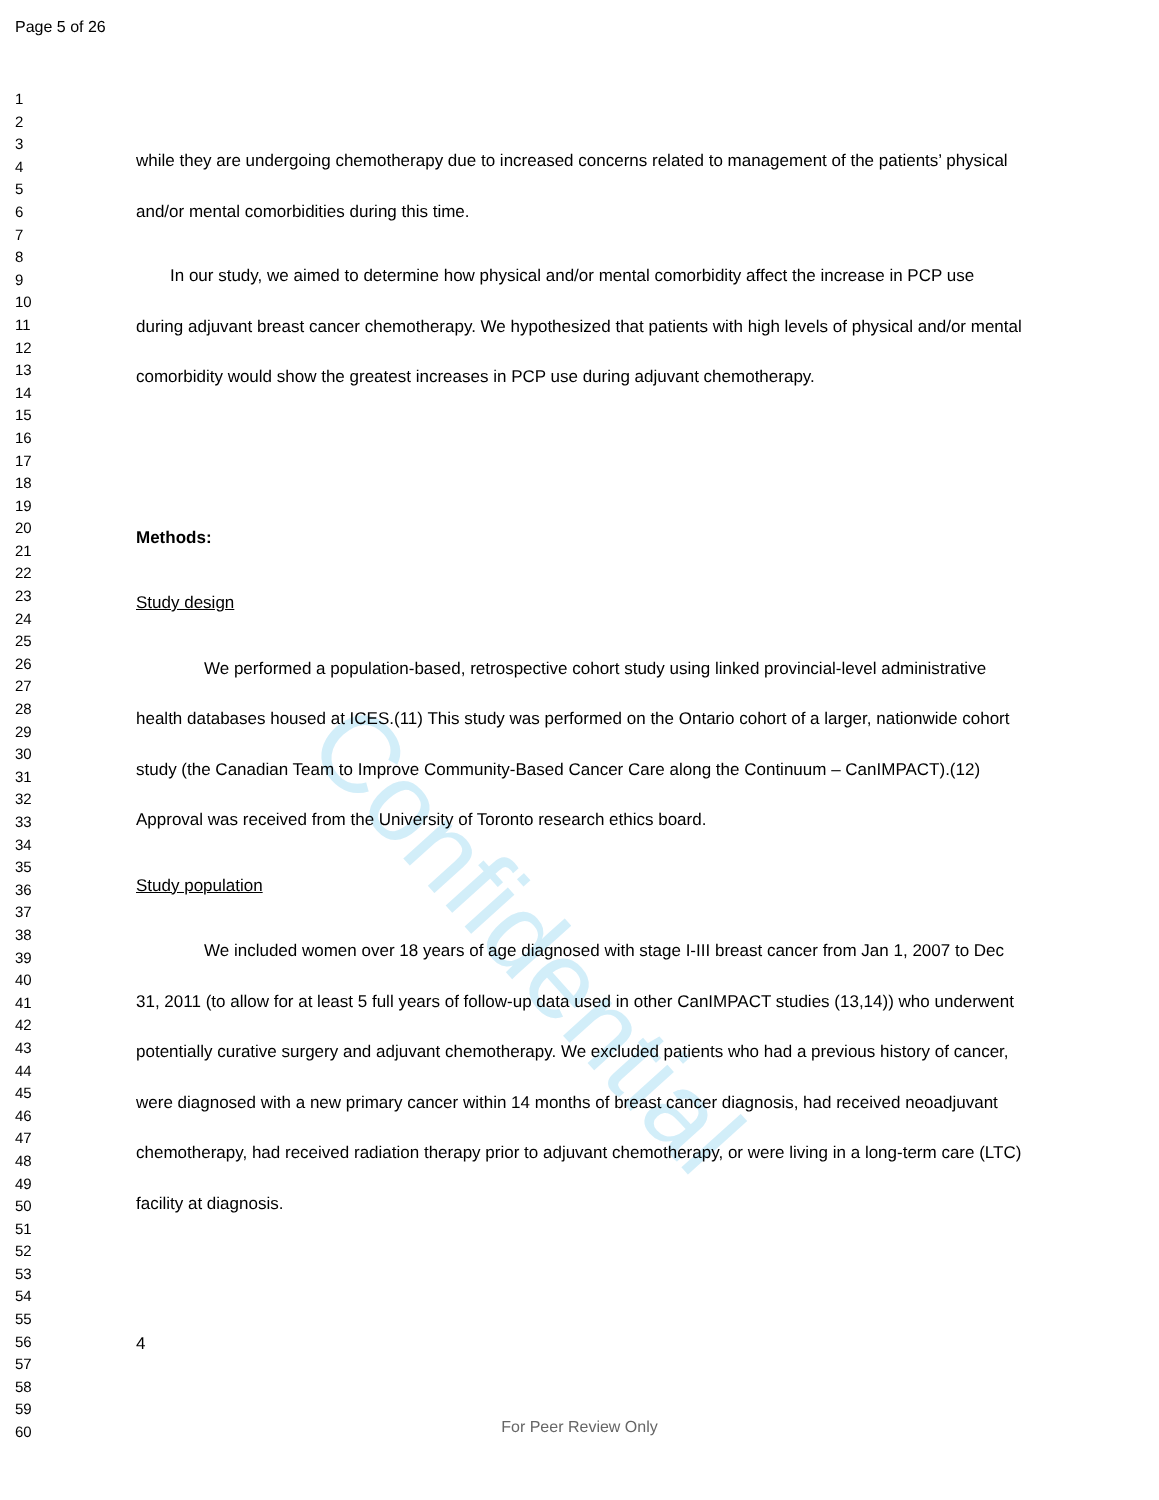Confidential
Page 5 of 26
1
2
3
4
5
6
7
8
9
10
11
12
13
14
15
16
17
18
19
20
21
22
23
24
25
26
27
28
29
30
31
32
33
34
35
36
37
38
39
40
41
42
43
44
45
46
47
48
49
50
51
52
53
54
55
56
57
58
59
60
while they are undergoing chemotherapy due to increased concerns related to management of the patients’ physical and/or mental comorbidities during this time.
In our study, we aimed to determine how physical and/or mental comorbidity affect the increase in PCP use during adjuvant breast cancer chemotherapy. We hypothesized that patients with high levels of physical and/or mental comorbidity would show the greatest increases in PCP use during adjuvant chemotherapy.
Methods:
Study design
We performed a population-based, retrospective cohort study using linked provincial-level administrative health databases housed at ICES.(11) This study was performed on the Ontario cohort of a larger, nationwide cohort study (the Canadian Team to Improve Community-Based Cancer Care along the Continuum – CanIMPACT).(12) Approval was received from the University of Toronto research ethics board.
Study population
We included women over 18 years of age diagnosed with stage I-III breast cancer from Jan 1, 2007 to Dec 31, 2011 (to allow for at least 5 full years of follow-up data used in other CanIMPACT studies (13,14)) who underwent potentially curative surgery and adjuvant chemotherapy. We excluded patients who had a previous history of cancer, were diagnosed with a new primary cancer within 14 months of breast cancer diagnosis, had received neoadjuvant chemotherapy, had received radiation therapy prior to adjuvant chemotherapy, or were living in a long-term care (LTC) facility at diagnosis.
4
For Peer Review Only